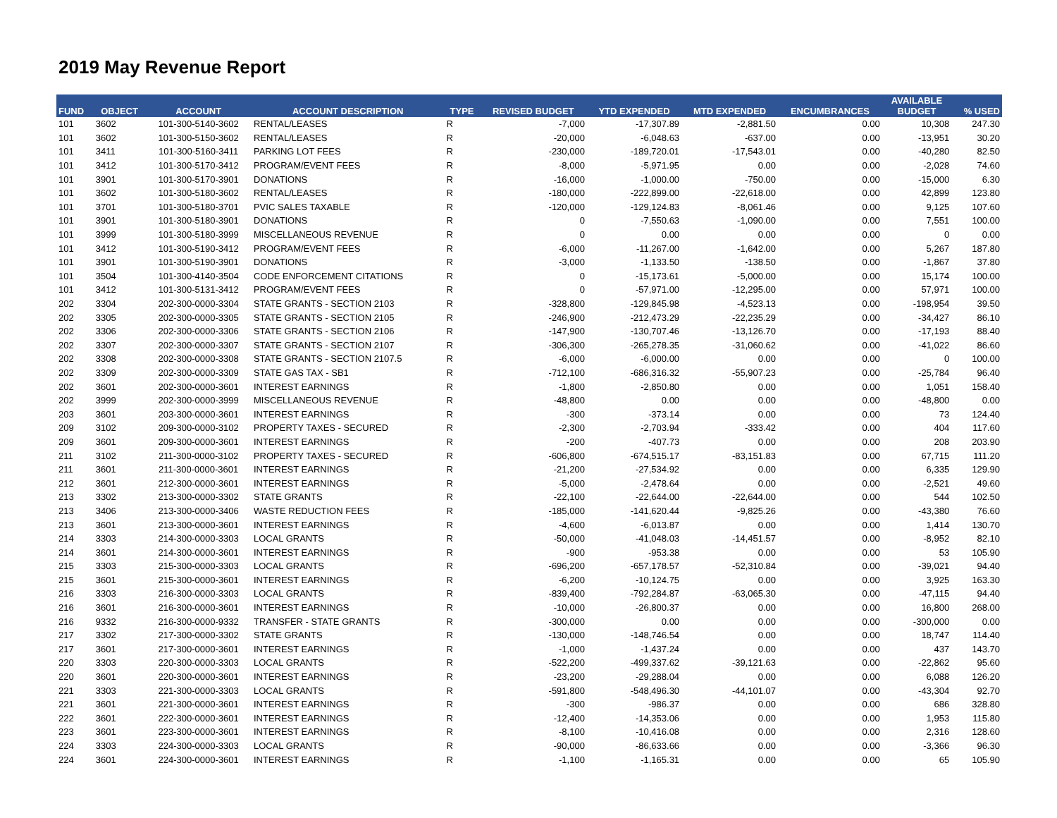2019 May Revenue Report
| FUND | OBJECT | ACCOUNT | ACCOUNT DESCRIPTION | TYPE | REVISED BUDGET | YTD EXPENDED | MTD EXPENDED | ENCUMBRANCES | AVAILABLE BUDGET | % USED |
| --- | --- | --- | --- | --- | --- | --- | --- | --- | --- | --- |
| 101 | 3602 | 101-300-5140-3602 | RENTAL/LEASES | R | -7,000 | -17,307.89 | -2,881.50 | 0.00 | 10,308 | 247.30 |
| 101 | 3602 | 101-300-5150-3602 | RENTAL/LEASES | R | -20,000 | -6,048.63 | -637.00 | 0.00 | -13,951 | 30.20 |
| 101 | 3411 | 101-300-5160-3411 | PARKING LOT FEES | R | -230,000 | -189,720.01 | -17,543.01 | 0.00 | -40,280 | 82.50 |
| 101 | 3412 | 101-300-5170-3412 | PROGRAM/EVENT FEES | R | -8,000 | -5,971.95 | 0.00 | 0.00 | -2,028 | 74.60 |
| 101 | 3901 | 101-300-5170-3901 | DONATIONS | R | -16,000 | -1,000.00 | -750.00 | 0.00 | -15,000 | 6.30 |
| 101 | 3602 | 101-300-5180-3602 | RENTAL/LEASES | R | -180,000 | -222,899.00 | -22,618.00 | 0.00 | 42,899 | 123.80 |
| 101 | 3701 | 101-300-5180-3701 | PVIC SALES TAXABLE | R | -120,000 | -129,124.83 | -8,061.46 | 0.00 | 9,125 | 107.60 |
| 101 | 3901 | 101-300-5180-3901 | DONATIONS | R | 0 | -7,550.63 | -1,090.00 | 0.00 | 7,551 | 100.00 |
| 101 | 3999 | 101-300-5180-3999 | MISCELLANEOUS REVENUE | R | 0 | 0.00 | 0.00 | 0.00 | 0 | 0.00 |
| 101 | 3412 | 101-300-5190-3412 | PROGRAM/EVENT FEES | R | -6,000 | -11,267.00 | -1,642.00 | 0.00 | 5,267 | 187.80 |
| 101 | 3901 | 101-300-5190-3901 | DONATIONS | R | -3,000 | -1,133.50 | -138.50 | 0.00 | -1,867 | 37.80 |
| 101 | 3504 | 101-300-4140-3504 | CODE ENFORCEMENT CITATIONS | R | 0 | -15,173.61 | -5,000.00 | 0.00 | 15,174 | 100.00 |
| 101 | 3412 | 101-300-5131-3412 | PROGRAM/EVENT FEES | R | 0 | -57,971.00 | -12,295.00 | 0.00 | 57,971 | 100.00 |
| 202 | 3304 | 202-300-0000-3304 | STATE GRANTS - SECTION 2103 | R | -328,800 | -129,845.98 | -4,523.13 | 0.00 | -198,954 | 39.50 |
| 202 | 3305 | 202-300-0000-3305 | STATE GRANTS - SECTION 2105 | R | -246,900 | -212,473.29 | -22,235.29 | 0.00 | -34,427 | 86.10 |
| 202 | 3306 | 202-300-0000-3306 | STATE GRANTS - SECTION 2106 | R | -147,900 | -130,707.46 | -13,126.70 | 0.00 | -17,193 | 88.40 |
| 202 | 3307 | 202-300-0000-3307 | STATE GRANTS - SECTION 2107 | R | -306,300 | -265,278.35 | -31,060.62 | 0.00 | -41,022 | 86.60 |
| 202 | 3308 | 202-300-0000-3308 | STATE GRANTS - SECTION 2107.5 | R | -6,000 | -6,000.00 | 0.00 | 0.00 | 0 | 100.00 |
| 202 | 3309 | 202-300-0000-3309 | STATE GAS TAX - SB1 | R | -712,100 | -686,316.32 | -55,907.23 | 0.00 | -25,784 | 96.40 |
| 202 | 3601 | 202-300-0000-3601 | INTEREST EARNINGS | R | -1,800 | -2,850.80 | 0.00 | 0.00 | 1,051 | 158.40 |
| 202 | 3999 | 202-300-0000-3999 | MISCELLANEOUS REVENUE | R | -48,800 | 0.00 | 0.00 | 0.00 | -48,800 | 0.00 |
| 203 | 3601 | 203-300-0000-3601 | INTEREST EARNINGS | R | -300 | -373.14 | 0.00 | 0.00 | 73 | 124.40 |
| 209 | 3102 | 209-300-0000-3102 | PROPERTY TAXES - SECURED | R | -2,300 | -2,703.94 | -333.42 | 0.00 | 404 | 117.60 |
| 209 | 3601 | 209-300-0000-3601 | INTEREST EARNINGS | R | -200 | -407.73 | 0.00 | 0.00 | 208 | 203.90 |
| 211 | 3102 | 211-300-0000-3102 | PROPERTY TAXES - SECURED | R | -606,800 | -674,515.17 | -83,151.83 | 0.00 | 67,715 | 111.20 |
| 211 | 3601 | 211-300-0000-3601 | INTEREST EARNINGS | R | -21,200 | -27,534.92 | 0.00 | 0.00 | 6,335 | 129.90 |
| 212 | 3601 | 212-300-0000-3601 | INTEREST EARNINGS | R | -5,000 | -2,478.64 | 0.00 | 0.00 | -2,521 | 49.60 |
| 213 | 3302 | 213-300-0000-3302 | STATE GRANTS | R | -22,100 | -22,644.00 | -22,644.00 | 0.00 | 544 | 102.50 |
| 213 | 3406 | 213-300-0000-3406 | WASTE REDUCTION FEES | R | -185,000 | -141,620.44 | -9,825.26 | 0.00 | -43,380 | 76.60 |
| 213 | 3601 | 213-300-0000-3601 | INTEREST EARNINGS | R | -4,600 | -6,013.87 | 0.00 | 0.00 | 1,414 | 130.70 |
| 214 | 3303 | 214-300-0000-3303 | LOCAL GRANTS | R | -50,000 | -41,048.03 | -14,451.57 | 0.00 | -8,952 | 82.10 |
| 214 | 3601 | 214-300-0000-3601 | INTEREST EARNINGS | R | -900 | -953.38 | 0.00 | 0.00 | 53 | 105.90 |
| 215 | 3303 | 215-300-0000-3303 | LOCAL GRANTS | R | -696,200 | -657,178.57 | -52,310.84 | 0.00 | -39,021 | 94.40 |
| 215 | 3601 | 215-300-0000-3601 | INTEREST EARNINGS | R | -6,200 | -10,124.75 | 0.00 | 0.00 | 3,925 | 163.30 |
| 216 | 3303 | 216-300-0000-3303 | LOCAL GRANTS | R | -839,400 | -792,284.87 | -63,065.30 | 0.00 | -47,115 | 94.40 |
| 216 | 3601 | 216-300-0000-3601 | INTEREST EARNINGS | R | -10,000 | -26,800.37 | 0.00 | 0.00 | 16,800 | 268.00 |
| 216 | 9332 | 216-300-0000-9332 | TRANSFER - STATE GRANTS | R | -300,000 | 0.00 | 0.00 | 0.00 | -300,000 | 0.00 |
| 217 | 3302 | 217-300-0000-3302 | STATE GRANTS | R | -130,000 | -148,746.54 | 0.00 | 0.00 | 18,747 | 114.40 |
| 217 | 3601 | 217-300-0000-3601 | INTEREST EARNINGS | R | -1,000 | -1,437.24 | 0.00 | 0.00 | 437 | 143.70 |
| 220 | 3303 | 220-300-0000-3303 | LOCAL GRANTS | R | -522,200 | -499,337.62 | -39,121.63 | 0.00 | -22,862 | 95.60 |
| 220 | 3601 | 220-300-0000-3601 | INTEREST EARNINGS | R | -23,200 | -29,288.04 | 0.00 | 0.00 | 6,088 | 126.20 |
| 221 | 3303 | 221-300-0000-3303 | LOCAL GRANTS | R | -591,800 | -548,496.30 | -44,101.07 | 0.00 | -43,304 | 92.70 |
| 221 | 3601 | 221-300-0000-3601 | INTEREST EARNINGS | R | -300 | -986.37 | 0.00 | 0.00 | 686 | 328.80 |
| 222 | 3601 | 222-300-0000-3601 | INTEREST EARNINGS | R | -12,400 | -14,353.06 | 0.00 | 0.00 | 1,953 | 115.80 |
| 223 | 3601 | 223-300-0000-3601 | INTEREST EARNINGS | R | -8,100 | -10,416.08 | 0.00 | 0.00 | 2,316 | 128.60 |
| 224 | 3303 | 224-300-0000-3303 | LOCAL GRANTS | R | -90,000 | -86,633.66 | 0.00 | 0.00 | -3,366 | 96.30 |
| 224 | 3601 | 224-300-0000-3601 | INTEREST EARNINGS | R | -1,100 | -1,165.31 | 0.00 | 0.00 | 65 | 105.90 |